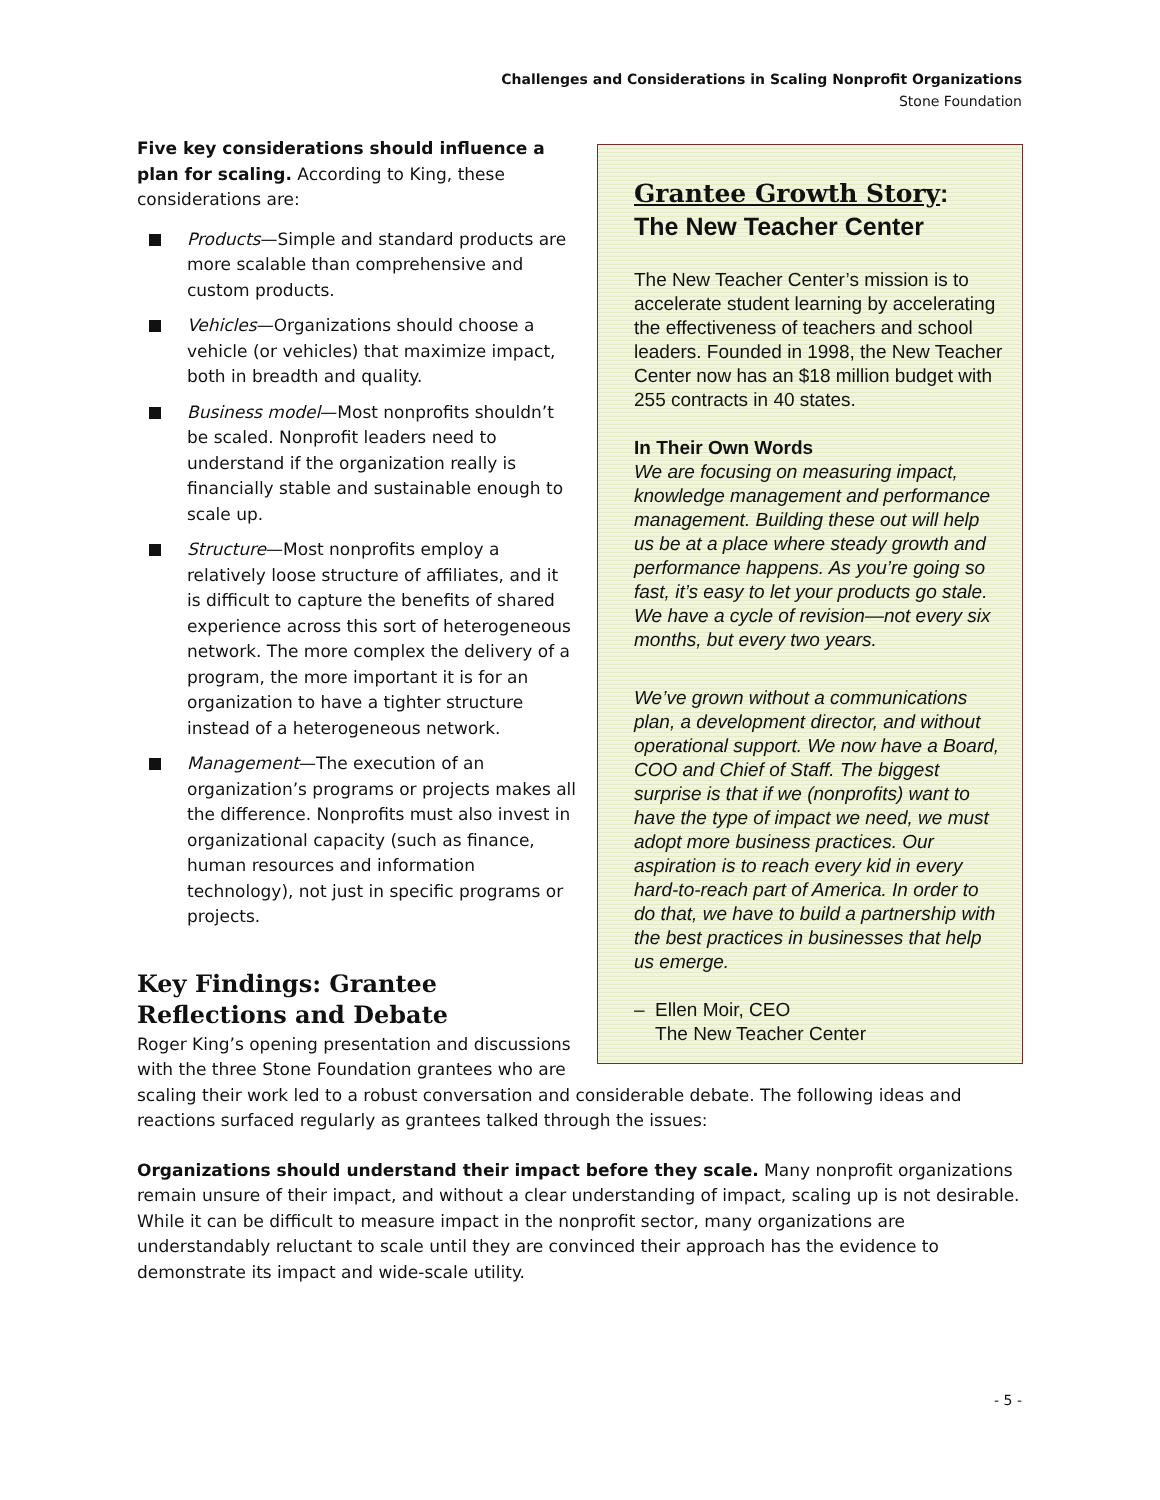Challenges and Considerations in Scaling Nonprofit Organizations
Stone Foundation
Grantee Growth Story:
The New Teacher Center
The New Teacher Center’s mission is to accelerate student learning by accelerating the effectiveness of teachers and school leaders. Founded in 1998, the New Teacher Center now has an $18 million budget with 255 contracts in 40 states.
In Their Own Words
We are focusing on measuring impact, knowledge management and performance management. Building these out will help us be at a place where steady growth and performance happens. As you’re going so fast, it’s easy to let your products go stale. We have a cycle of revision—not every six months, but every two years.
We’ve grown without a communications plan, a development director, and without operational support. We now have a Board, COO and Chief of Staff. The biggest surprise is that if we (nonprofits) want to have the type of impact we need, we must adopt more business practices. Our aspiration is to reach every kid in every hard-to-reach part of America. In order to do that, we have to build a partnership with the best practices in businesses that help us emerge.
– Ellen Moir, CEO
The New Teacher Center
Five key considerations should influence a plan for scaling. According to King, these considerations are:
Products—Simple and standard products are more scalable than comprehensive and custom products.
Vehicles—Organizations should choose a vehicle (or vehicles) that maximize impact, both in breadth and quality.
Business model—Most nonprofits shouldn’t be scaled. Nonprofit leaders need to understand if the organization really is financially stable and sustainable enough to scale up.
Structure—Most nonprofits employ a relatively loose structure of affiliates, and it is difficult to capture the benefits of shared experience across this sort of heterogeneous network. The more complex the delivery of a program, the more important it is for an organization to have a tighter structure instead of a heterogeneous network.
Management—The execution of an organization’s programs or projects makes all the difference. Nonprofits must also invest in organizational capacity (such as finance, human resources and information technology), not just in specific programs or projects.
Key Findings: Grantee
Reflections and Debate
Roger King’s opening presentation and discussions with the three Stone Foundation grantees who are scaling their work led to a robust conversation and considerable debate. The following ideas and reactions surfaced regularly as grantees talked through the issues:
Organizations should understand their impact before they scale. Many nonprofit organizations remain unsure of their impact, and without a clear understanding of impact, scaling up is not desirable. While it can be difficult to measure impact in the nonprofit sector, many organizations are understandably reluctant to scale until they are convinced their approach has the evidence to demonstrate its impact and wide-scale utility.
- 5 -